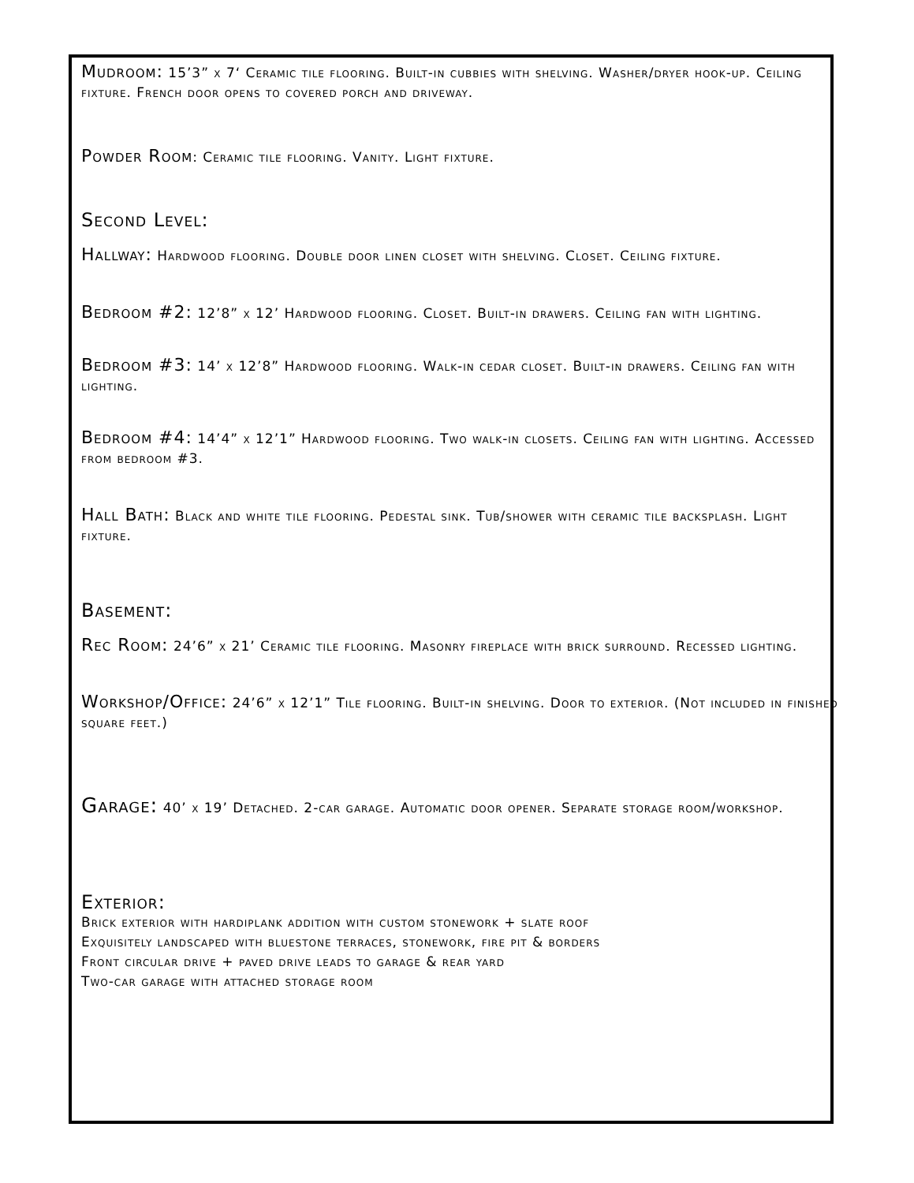Mudroom: 15’3” x 7‘ Ceramic tile flooring. Built-in cubbies with shelving. Washer/dryer hook-up. Ceiling fixture. French door opens to covered porch and driveway.
Powder Room: Ceramic tile flooring. Vanity. Light fixture.
Second Level:
Hallway: Hardwood flooring. Double door linen closet with shelving. Closet. Ceiling fixture.
Bedroom #2: 12’8” x 12’ Hardwood flooring. Closet. Built-in drawers. Ceiling fan with lighting.
Bedroom #3: 14’ x 12’8” Hardwood flooring. Walk-in cedar closet. Built-in drawers. Ceiling fan with lighting.
Bedroom #4: 14’4” x 12’1” Hardwood flooring. Two walk-in closets. Ceiling fan with lighting. Accessed from bedroom #3.
Hall Bath: Black and white tile flooring. Pedestal sink. Tub/shower with ceramic tile backsplash. Light fixture.
Basement:
Rec Room: 24’6” x 21’ Ceramic tile flooring. Masonry fireplace with brick surround. Recessed lighting.
Workshop/Office: 24’6” x 12’1” Tile flooring. Built-in shelving. Door to exterior. (Not included in finished square feet.)
Garage: 40’ x 19’ Detached. 2-car garage. Automatic door opener. Separate storage room/workshop.
Exterior:
Brick exterior with hardiplank addition with custom stonework + slate roof
Exquisitely landscaped with bluestone terraces, stonework, fire pit & borders
Front circular drive + paved drive leads to garage & rear yard
Two-car garage with attached storage room